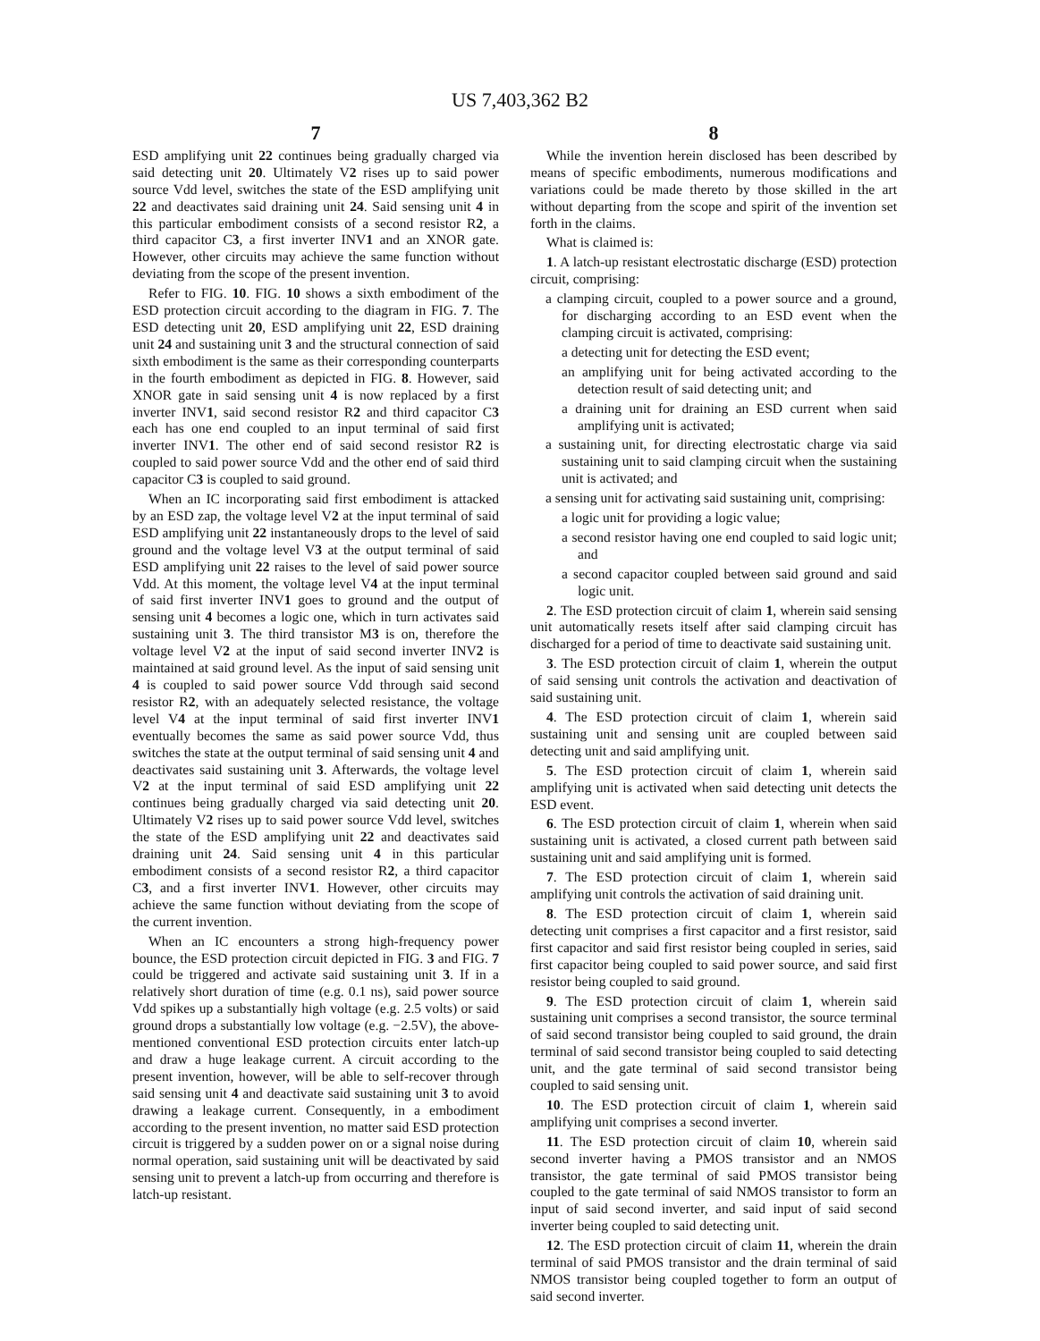US 7,403,362 B2
7
ESD amplifying unit 22 continues being gradually charged via said detecting unit 20. Ultimately V2 rises up to said power source Vdd level, switches the state of the ESD amplifying unit 22 and deactivates said draining unit 24. Said sensing unit 4 in this particular embodiment consists of a second resistor R2, a third capacitor C3, a first inverter INV1 and an XNOR gate. However, other circuits may achieve the same function without deviating from the scope of the present invention.
Refer to FIG. 10. FIG. 10 shows a sixth embodiment of the ESD protection circuit according to the diagram in FIG. 7. The ESD detecting unit 20, ESD amplifying unit 22, ESD draining unit 24 and sustaining unit 3 and the structural connection of said sixth embodiment is the same as their corresponding counterparts in the fourth embodiment as depicted in FIG. 8. However, said XNOR gate in said sensing unit 4 is now replaced by a first inverter INV1, said second resistor R2 and third capacitor C3 each has one end coupled to an input terminal of said first inverter INV1. The other end of said second resistor R2 is coupled to said power source Vdd and the other end of said third capacitor C3 is coupled to said ground.
When an IC incorporating said first embodiment is attacked by an ESD zap, the voltage level V2 at the input terminal of said ESD amplifying unit 22 instantaneously drops to the level of said ground and the voltage level V3 at the output terminal of said ESD amplifying unit 22 raises to the level of said power source Vdd. At this moment, the voltage level V4 at the input terminal of said first inverter INV1 goes to ground and the output of sensing unit 4 becomes a logic one, which in turn activates said sustaining unit 3. The third transistor M3 is on, therefore the voltage level V2 at the input of said second inverter INV2 is maintained at said ground level. As the input of said sensing unit 4 is coupled to said power source Vdd through said second resistor R2, with an adequately selected resistance, the voltage level V4 at the input terminal of said first inverter INV1 eventually becomes the same as said power source Vdd, thus switches the state at the output terminal of said sensing unit 4 and deactivates said sustaining unit 3. Afterwards, the voltage level V2 at the input terminal of said ESD amplifying unit 22 continues being gradually charged via said detecting unit 20. Ultimately V2 rises up to said power source Vdd level, switches the state of the ESD amplifying unit 22 and deactivates said draining unit 24. Said sensing unit 4 in this particular embodiment consists of a second resistor R2, a third capacitor C3, and a first inverter INV1. However, other circuits may achieve the same function without deviating from the scope of the current invention.
When an IC encounters a strong high-frequency power bounce, the ESD protection circuit depicted in FIG. 3 and FIG. 7 could be triggered and activate said sustaining unit 3. If in a relatively short duration of time (e.g. 0.1 ns), said power source Vdd spikes up a substantially high voltage (e.g. 2.5 volts) or said ground drops a substantially low voltage (e.g. −2.5V), the above-mentioned conventional ESD protection circuits enter latch-up and draw a huge leakage current. A circuit according to the present invention, however, will be able to self-recover through said sensing unit 4 and deactivate said sustaining unit 3 to avoid drawing a leakage current. Consequently, in a embodiment according to the present invention, no matter said ESD protection circuit is triggered by a sudden power on or a signal noise during normal operation, said sustaining unit will be deactivated by said sensing unit to prevent a latch-up from occurring and therefore is latch-up resistant.
8
While the invention herein disclosed has been described by means of specific embodiments, numerous modifications and variations could be made thereto by those skilled in the art without departing from the scope and spirit of the invention set forth in the claims.
What is claimed is:
1. A latch-up resistant electrostatic discharge (ESD) protection circuit, comprising:
a clamping circuit, coupled to a power source and a ground, for discharging according to an ESD event when the clamping circuit is activated, comprising:
a detecting unit for detecting the ESD event;
an amplifying unit for being activated according to the detection result of said detecting unit; and
a draining unit for draining an ESD current when said amplifying unit is activated;
a sustaining unit, for directing electrostatic charge via said sustaining unit to said clamping circuit when the sustaining unit is activated; and
a sensing unit for activating said sustaining unit, comprising:
a logic unit for providing a logic value;
a second resistor having one end coupled to said logic unit; and
a second capacitor coupled between said ground and said logic unit.
2. The ESD protection circuit of claim 1, wherein said sensing unit automatically resets itself after said clamping circuit has discharged for a period of time to deactivate said sustaining unit.
3. The ESD protection circuit of claim 1, wherein the output of said sensing unit controls the activation and deactivation of said sustaining unit.
4. The ESD protection circuit of claim 1, wherein said sustaining unit and sensing unit are coupled between said detecting unit and said amplifying unit.
5. The ESD protection circuit of claim 1, wherein said amplifying unit is activated when said detecting unit detects the ESD event.
6. The ESD protection circuit of claim 1, wherein when said sustaining unit is activated, a closed current path between said sustaining unit and said amplifying unit is formed.
7. The ESD protection circuit of claim 1, wherein said amplifying unit controls the activation of said draining unit.
8. The ESD protection circuit of claim 1, wherein said detecting unit comprises a first capacitor and a first resistor, said first capacitor and said first resistor being coupled in series, said first capacitor being coupled to said power source, and said first resistor being coupled to said ground.
9. The ESD protection circuit of claim 1, wherein said sustaining unit comprises a second transistor, the source terminal of said second transistor being coupled to said ground, the drain terminal of said second transistor being coupled to said detecting unit, and the gate terminal of said second transistor being coupled to said sensing unit.
10. The ESD protection circuit of claim 1, wherein said amplifying unit comprises a second inverter.
11. The ESD protection circuit of claim 10, wherein said second inverter having a PMOS transistor and an NMOS transistor, the gate terminal of said PMOS transistor being coupled to the gate terminal of said NMOS transistor to form an input of said second inverter, and said input of said second inverter being coupled to said detecting unit.
12. The ESD protection circuit of claim 11, wherein the drain terminal of said PMOS transistor and the drain terminal of said NMOS transistor being coupled together to form an output of said second inverter.